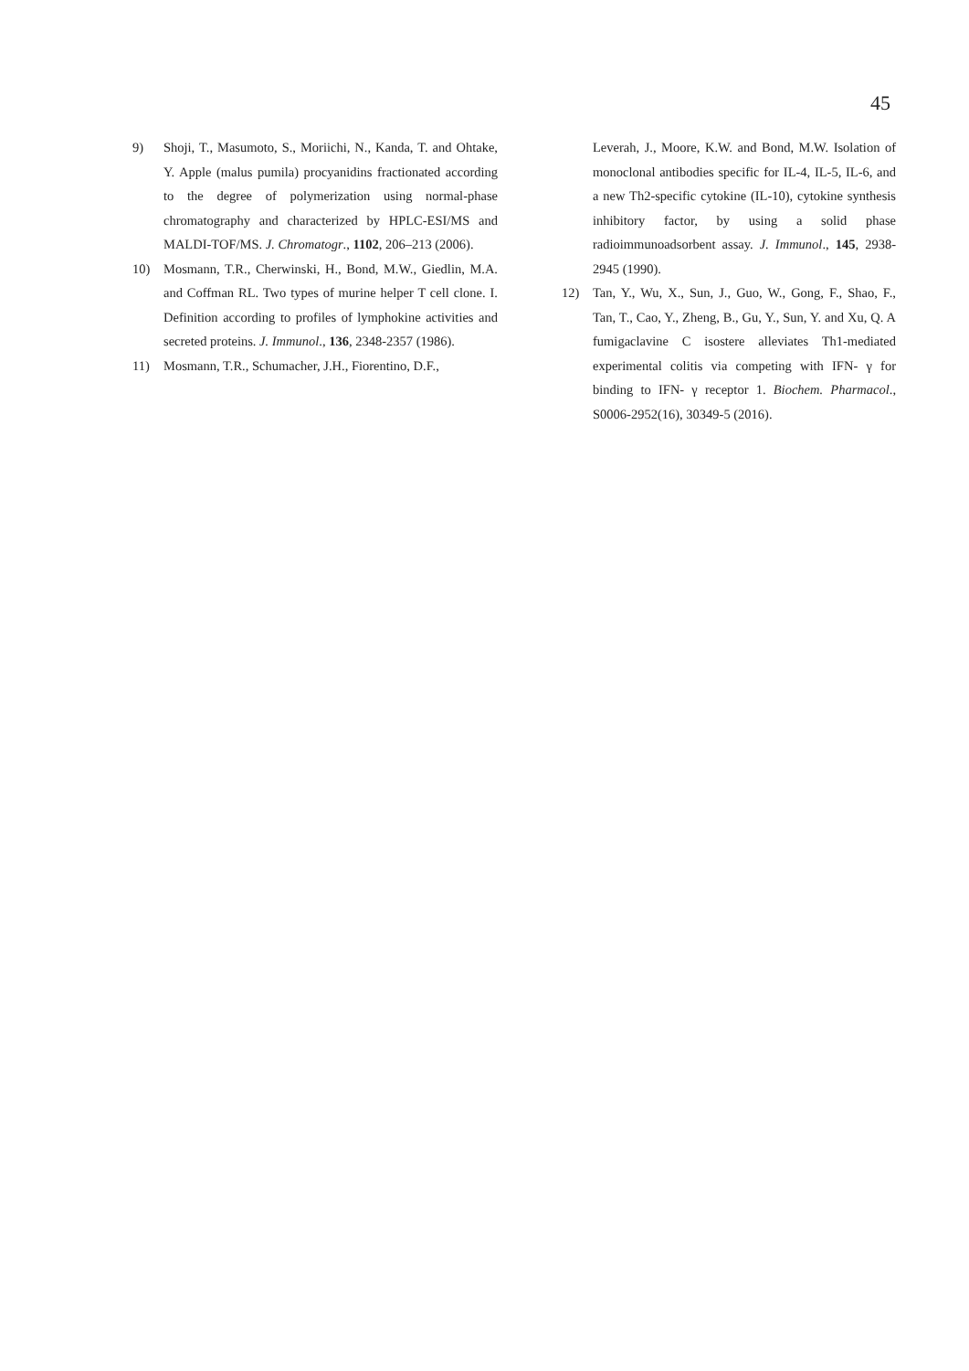45
9) Shoji, T., Masumoto, S., Moriichi, N., Kanda, T. and Ohtake, Y. Apple (malus pumila) procyanidins fractionated according to the degree of polymerization using normal-phase chromatography and characterized by HPLC-ESI/MS and MALDI-TOF/MS. J. Chromatogr., 1102, 206–213 (2006).
10) Mosmann, T.R., Cherwinski, H., Bond, M.W., Giedlin, M.A. and Coffman RL. Two types of murine helper T cell clone. I. Definition according to profiles of lymphokine activities and secreted proteins. J. Immunol., 136, 2348-2357 (1986).
11) Mosmann, T.R., Schumacher, J.H., Fiorentino, D.F.,
Leverah, J., Moore, K.W. and Bond, M.W. Isolation of monoclonal antibodies specific for IL-4, IL-5, IL-6, and a new Th2-specific cytokine (IL-10), cytokine synthesis inhibitory factor, by using a solid phase radioimmunoadsorbent assay. J. Immunol., 145, 2938-2945 (1990).
12) Tan, Y., Wu, X., Sun, J., Guo, W., Gong, F., Shao, F., Tan, T., Cao, Y., Zheng, B., Gu, Y., Sun, Y. and Xu, Q. A fumigaclavine C isostere alleviates Th1-mediated experimental colitis via competing with IFN- γ for binding to IFN- γ receptor 1. Biochem. Pharmacol., S0006-2952(16), 30349-5 (2016).